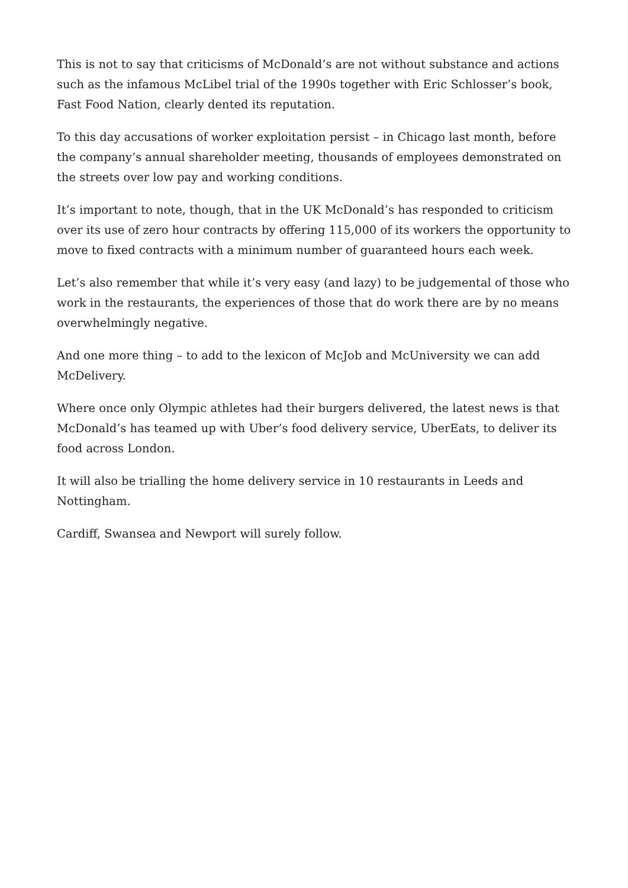This is not to say that criticisms of McDonald’s are not without substance and actions such as the infamous McLibel trial of the 1990s together with Eric Schlosser’s book, Fast Food Nation, clearly dented its reputation.
To this day accusations of worker exploitation persist – in Chicago last month, before the company’s annual shareholder meeting, thousands of employees demonstrated on the streets over low pay and working conditions.
It’s important to note, though, that in the UK McDonald’s has responded to criticism over its use of zero hour contracts by offering 115,000 of its workers the opportunity to move to fixed contracts with a minimum number of guaranteed hours each week.
Let’s also remember that while it’s very easy (and lazy) to be judgemental of those who work in the restaurants, the experiences of those that do work there are by no means overwhelmingly negative.
And one more thing – to add to the lexicon of McJob and McUniversity we can add McDelivery.
Where once only Olympic athletes had their burgers delivered, the latest news is that McDonald’s has teamed up with Uber’s food delivery service, UberEats, to deliver its food across London.
It will also be trialling the home delivery service in 10 restaurants in Leeds and Nottingham.
Cardiff, Swansea and Newport will surely follow.